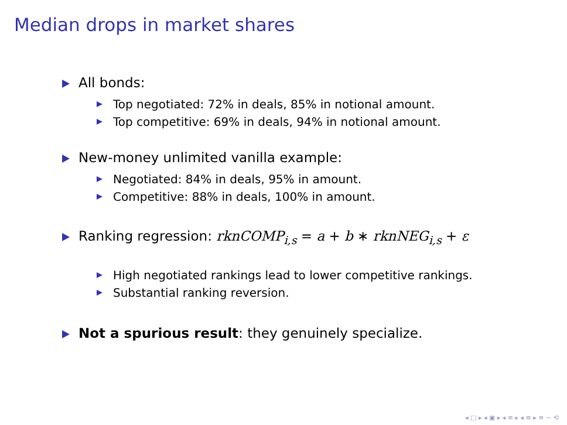Median drops in market shares
All bonds:
Top negotiated: 72% in deals, 85% in notional amount.
Top competitive: 69% in deals, 94% in notional amount.
New-money unlimited vanilla example:
Negotiated: 84% in deals, 95% in amount.
Competitive: 88% in deals, 100% in amount.
Ranking regression: rknCOMP<sub>i,s</sub> = a + b ∗ rknNEG<sub>i,s</sub> + ε
High negotiated rankings lead to lower competitive rankings.
Substantial ranking reversion.
Not a spurious result: they genuinely specialize.
◂ □ ▸ ◂ ▣ ▸ ◂ ≡ ▸ ◂ ≡ ▸ ≡ ∽ ⟲